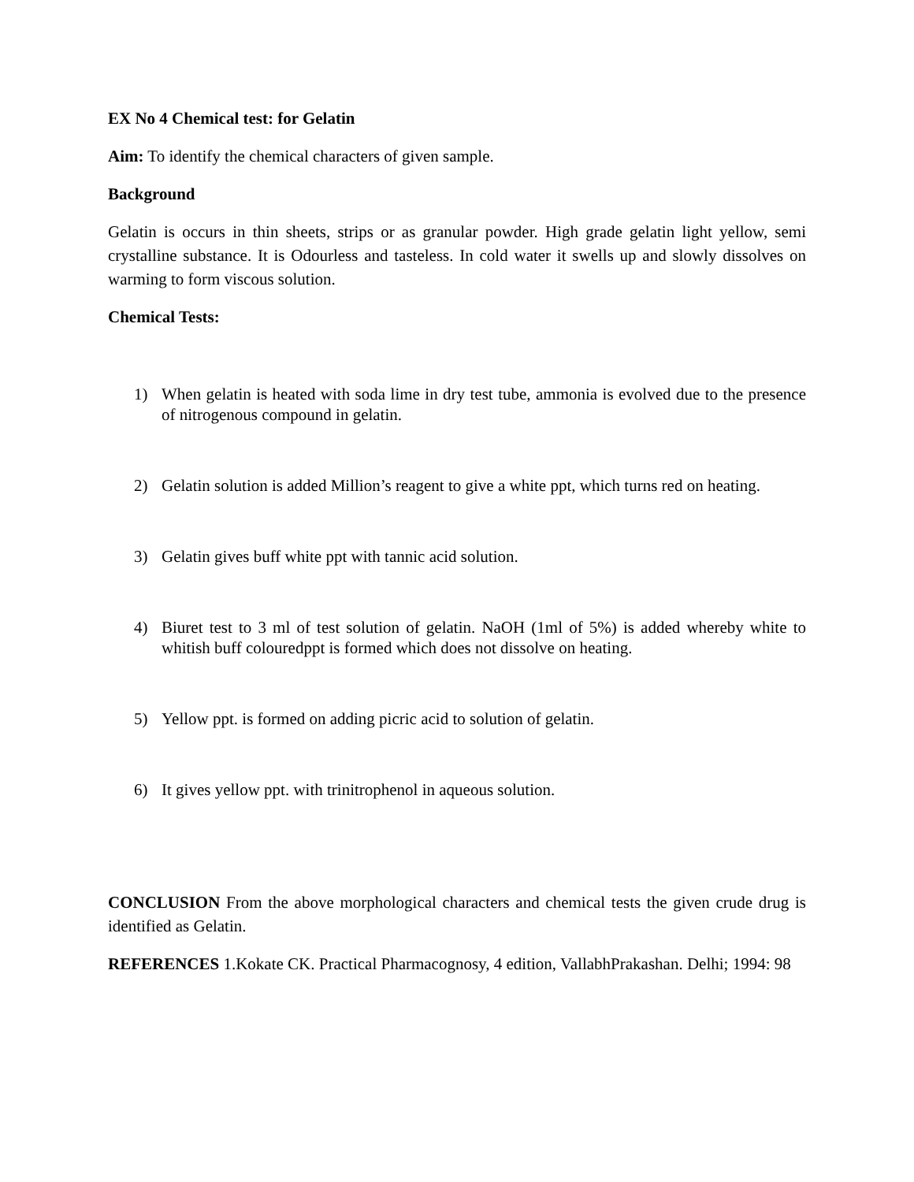EX No 4 Chemical test: for Gelatin
Aim: To identify the chemical characters of given sample.
Background
Gelatin is occurs in thin sheets, strips or as granular powder. High grade gelatin light yellow, semi crystalline substance. It is Odourless and tasteless. In cold water it swells up and slowly dissolves on warming to form viscous solution.
Chemical Tests:
1) When gelatin is heated with soda lime in dry test tube, ammonia is evolved due to the presence of nitrogenous compound in gelatin.
2) Gelatin solution is added Million’s reagent to give a white ppt, which turns red on heating.
3) Gelatin gives buff white ppt with tannic acid solution.
4) Biuret test to 3 ml of test solution of gelatin. NaOH (1ml of 5%) is added whereby white to whitish buff colouredppt is formed which does not dissolve on heating.
5) Yellow ppt. is formed on adding picric acid to solution of gelatin.
6) It gives yellow ppt. with trinitrophenol in aqueous solution.
CONCLUSION From the above morphological characters and chemical tests the given crude drug is identified as Gelatin.
REFERENCES 1.Kokate CK. Practical Pharmacognosy, 4 edition, VallabhPrakashan. Delhi; 1994: 98